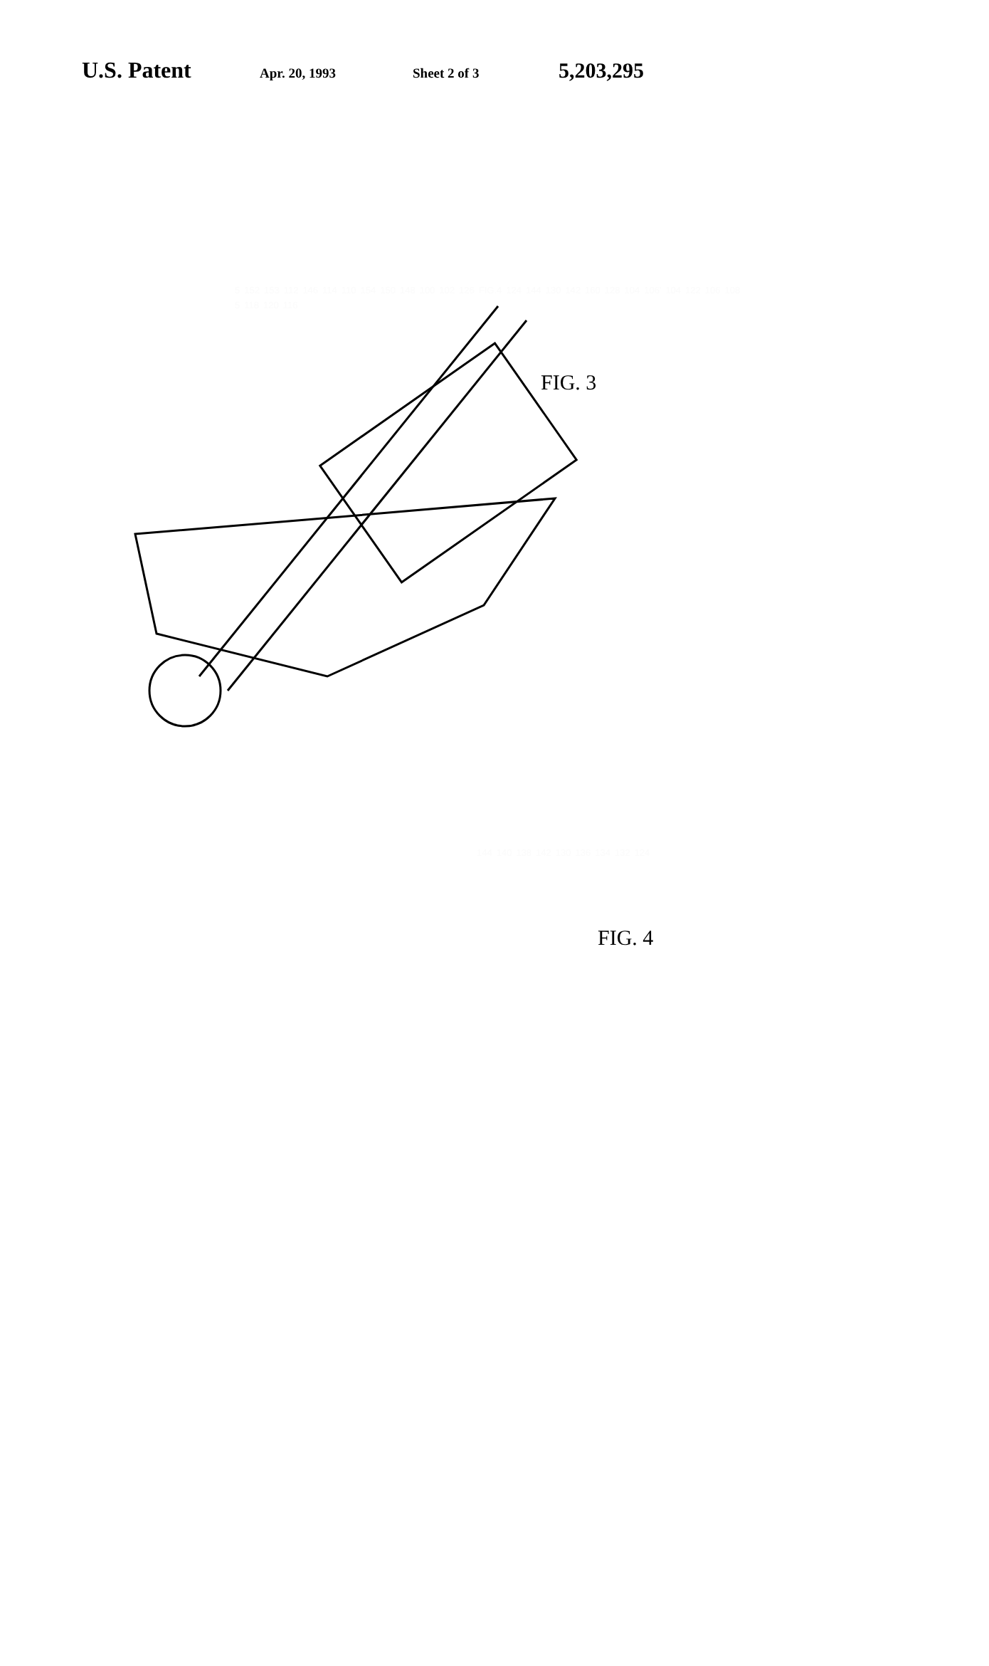U.S. Patent Apr. 20, 1993 Sheet 2 of 3 5,203,295
5 152 153 112 146 114 110 154 150 148 100 102 126 FIG.4 124 144 130 142 160 128 104 106' 104 122 106 108 5 118 120 116
FIG. 3
144 140 138 142 130 136 134 132 124
FIG. 4